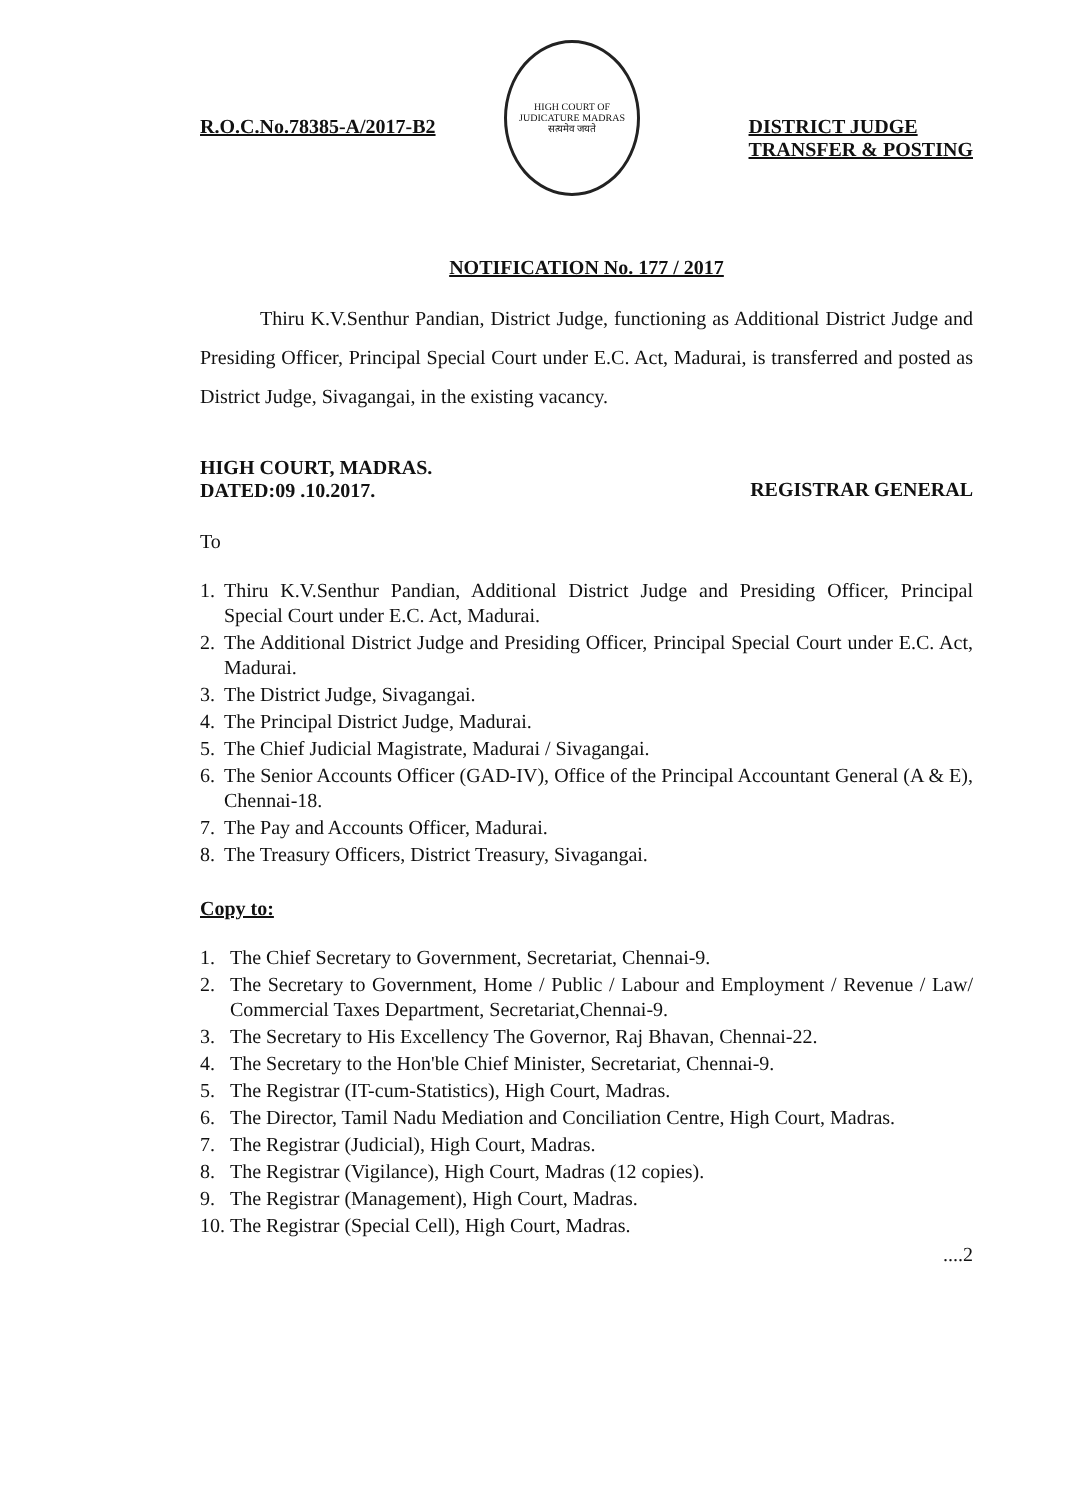R.O.C.No.78385-A/2017-B2
HIGH COURT OF JUDICATURE MADRAS
सत्यमेव जयते
DISTRICT JUDGE
TRANSFER & POSTING
NOTIFICATION No. 177 / 2017
Thiru K.V.Senthur Pandian, District Judge, functioning as Additional District Judge and Presiding Officer, Principal Special Court under E.C. Act, Madurai, is transferred and posted as District Judge, Sivagangai, in the existing vacancy.
HIGH COURT, MADRAS.
DATED:09 .10.2017.
REGISTRAR GENERAL
To
1. Thiru K.V.Senthur Pandian, Additional District Judge and Presiding Officer, Principal Special Court under E.C. Act, Madurai.
2. The Additional District Judge and Presiding Officer, Principal Special Court under E.C. Act, Madurai.
3. The District Judge, Sivagangai.
4. The Principal District Judge, Madurai.
5. The Chief Judicial Magistrate, Madurai / Sivagangai.
6. The Senior Accounts Officer (GAD-IV), Office of the Principal Accountant General (A & E), Chennai-18.
7. The Pay and Accounts Officer, Madurai.
8. The Treasury Officers, District Treasury, Sivagangai.
Copy to:
1. The Chief Secretary to Government, Secretariat, Chennai-9.
2. The Secretary to Government, Home / Public / Labour and Employment / Revenue / Law/ Commercial Taxes Department, Secretariat,Chennai-9.
3. The Secretary to His Excellency The Governor, Raj Bhavan, Chennai-22.
4. The Secretary to the Hon'ble Chief Minister, Secretariat, Chennai-9.
5. The Registrar (IT-cum-Statistics), High Court, Madras.
6. The Director, Tamil Nadu Mediation and Conciliation Centre, High Court, Madras.
7. The Registrar (Judicial), High Court, Madras.
8. The Registrar (Vigilance), High Court, Madras (12 copies).
9. The Registrar (Management), High Court, Madras.
10. The Registrar (Special Cell), High Court, Madras.
....2